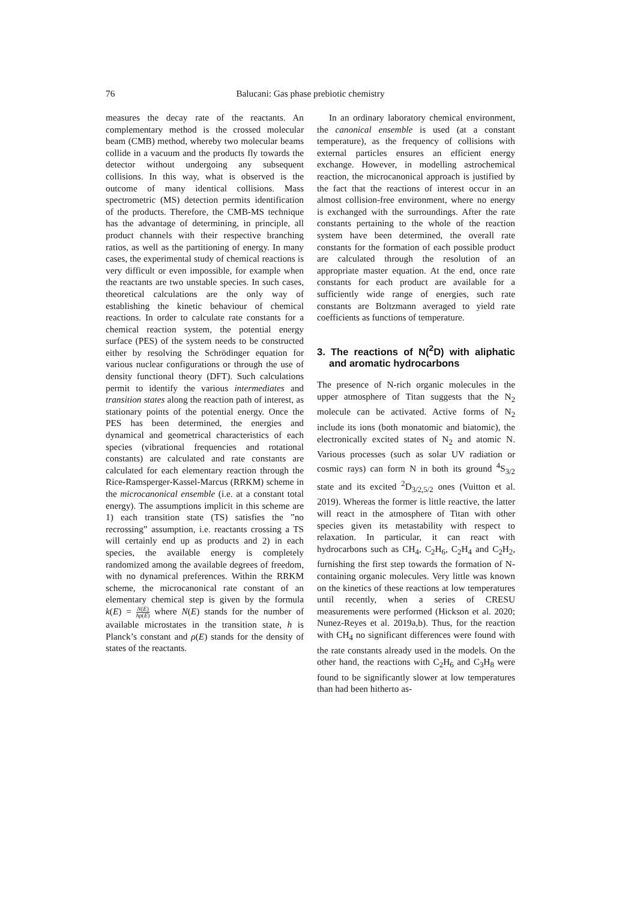76 Balucani: Gas phase prebiotic chemistry
measures the decay rate of the reactants. An complementary method is the crossed molecular beam (CMB) method, whereby two molecular beams collide in a vacuum and the products fly towards the detector without undergoing any subsequent collisions. In this way, what is observed is the outcome of many identical collisions. Mass spectrometric (MS) detection permits identification of the products. Therefore, the CMB-MS technique has the advantage of determining, in principle, all product channels with their respective branching ratios, as well as the partitioning of energy. In many cases, the experimental study of chemical reactions is very difficult or even impossible, for example when the reactants are two unstable species. In such cases, theoretical calculations are the only way of establishing the kinetic behaviour of chemical reactions. In order to calculate rate constants for a chemical reaction system, the potential energy surface (PES) of the system needs to be constructed either by resolving the Schrödinger equation for various nuclear configurations or through the use of density functional theory (DFT). Such calculations permit to identify the various intermediates and transition states along the reaction path of interest, as stationary points of the potential energy. Once the PES has been determined, the energies and dynamical and geometrical characteristics of each species (vibrational frequencies and rotational constants) are calculated and rate constants are calculated for each elementary reaction through the Rice-Ramsperger-Kassel-Marcus (RRKM) scheme in the microcanonical ensemble (i.e. at a constant total energy). The assumptions implicit in this scheme are 1) each transition state (TS) satisfies the ”no recrossing” assumption, i.e. reactants crossing a TS will certainly end up as products and 2) in each species, the available energy is completely randomized among the available degrees of freedom, with no dynamical preferences. Within the RRKM scheme, the microcanonical rate constant of an elementary chemical step is given by the formula k(E) = N(E) hρ(E) where N(E) stands for the number of available microstates in the transition state, h is Planck’s constant and ρ(E) stands for the density of states of the reactants.
In an ordinary laboratory chemical environment, the canonical ensemble is used (at a constant temperature), as the frequency of collisions with external particles ensures an efficient energy exchange. However, in modelling astrochemical reaction, the microcanonical approach is justified by the fact that the reactions of interest occur in an almost collision-free environment, where no energy is exchanged with the surroundings. After the rate constants pertaining to the whole of the reaction system have been determined, the overall rate constants for the formation of each possible product are calculated through the resolution of an appropriate master equation. At the end, once rate constants for each product are available for a sufficiently wide range of energies, such rate constants are Boltzmann averaged to yield rate coefficients as functions of temperature.
3. The reactions of N(<sup>2</sup>D) with aliphatic and aromatic hydrocarbons
The presence of N-rich organic molecules in the upper atmosphere of Titan suggests that the N<sub>2</sub> molecule can be activated. Active forms of N<sub>2</sub> include its ions (both monatomic and biatomic), the electronically excited states of N<sub>2</sub> and atomic N. Various processes (such as solar UV radiation or cosmic rays) can form N in both its ground <sup>4</sup>S<sub>3/2</sub> state and its excited <sup>2</sup>D<sub>3/2,5/2</sub> ones (Vuitton et al. 2019). Whereas the former is little reactive, the latter will react in the atmosphere of Titan with other species given its metastability with respect to relaxation. In particular, it can react with hydrocarbons such as CH<sub>4</sub>, C<sub>2</sub>H<sub>6</sub>, C<sub>2</sub>H<sub>4</sub> and C<sub>2</sub>H<sub>2</sub>, furnishing the first step towards the formation of N-containing organic molecules. Very little was known on the kinetics of these reactions at low temperatures until recently, when a series of CRESU measurements were performed (Hickson et al. 2020; Nunez-Reyes et al. 2019a,b). Thus, for the reaction with CH<sub>4</sub> no significant differences were found with the rate constants already used in the models. On the other hand, the reactions with C<sub>2</sub>H<sub>6</sub> and C<sub>3</sub>H<sub>8</sub> were found to be significantly slower at low temperatures than had been hitherto as-